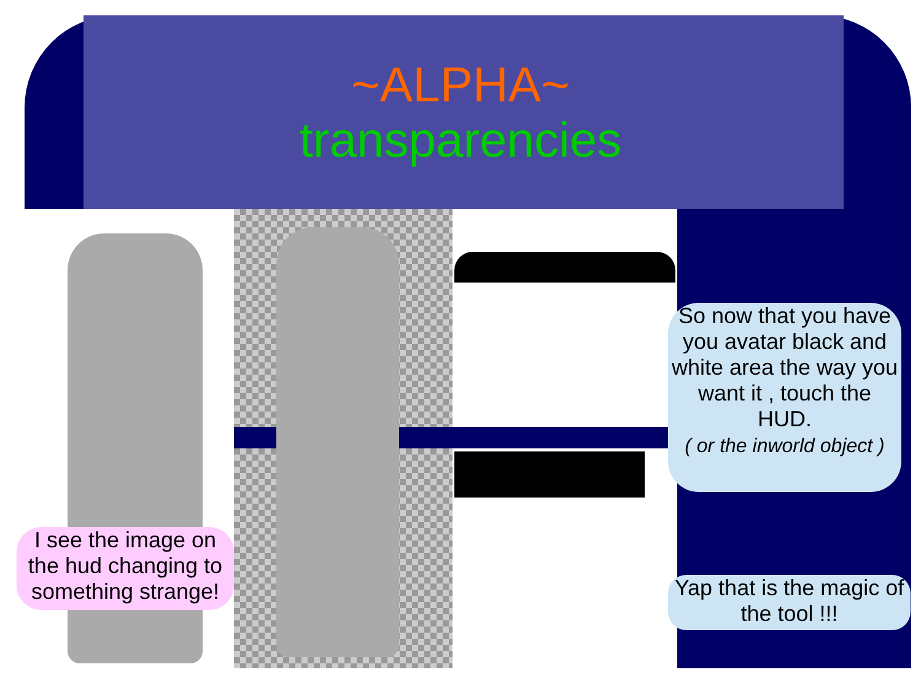~ALPHA~
transparencies
So now that you have you avatar black and white area the way you want it , touch the HUD.
( or the inworld object )
I see the image on the hud changing to something strange!
Yap that is the magic of the tool !!!